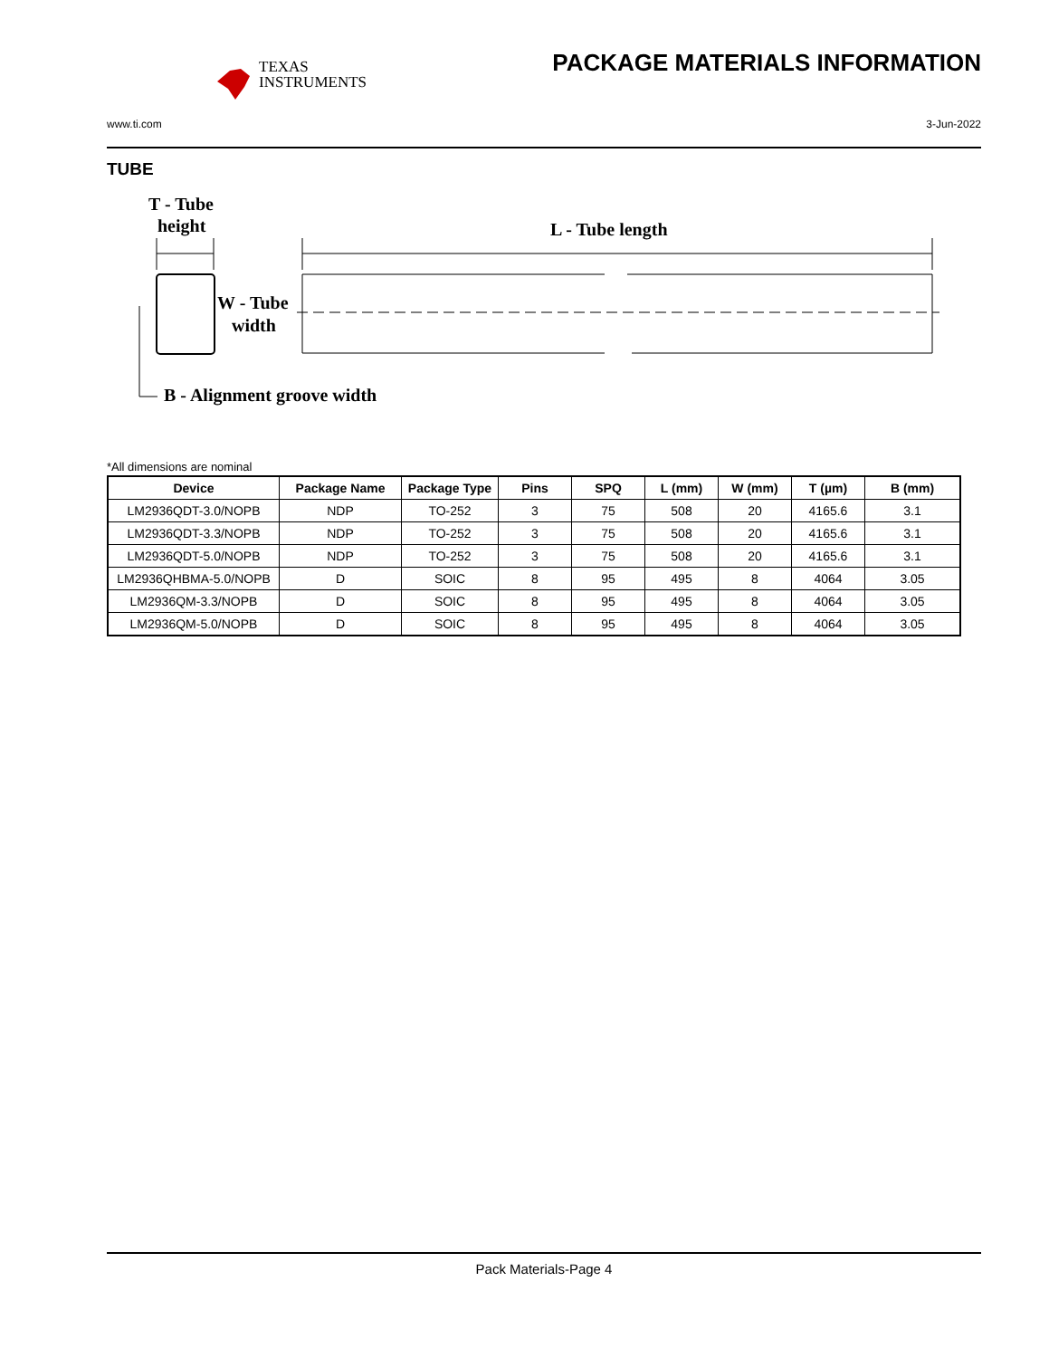TEXAS
INSTRUMENTS
PACKAGE MATERIALS INFORMATION
www.ti.com 3-Jun-2022
TUBE
T - Tube
height
L - Tube length
W - Tube
width
B - Alignment groove width
*All dimensions are nominal
| Device | Package Name | Package Type | Pins | SPQ | L (mm) | W (mm) | T (µm) | B (mm) |
| --- | --- | --- | --- | --- | --- | --- | --- | --- |
| LM2936QDT-3.0/NOPB | NDP | TO-252 | 3 | 75 | 508 | 20 | 4165.6 | 3.1 |
| LM2936QDT-3.3/NOPB | NDP | TO-252 | 3 | 75 | 508 | 20 | 4165.6 | 3.1 |
| LM2936QDT-5.0/NOPB | NDP | TO-252 | 3 | 75 | 508 | 20 | 4165.6 | 3.1 |
| LM2936QHBMA-5.0/NOPB | D | SOIC | 8 | 95 | 495 | 8 | 4064 | 3.05 |
| LM2936QM-3.3/NOPB | D | SOIC | 8 | 95 | 495 | 8 | 4064 | 3.05 |
| LM2936QM-5.0/NOPB | D | SOIC | 8 | 95 | 495 | 8 | 4064 | 3.05 |
Pack Materials-Page 4